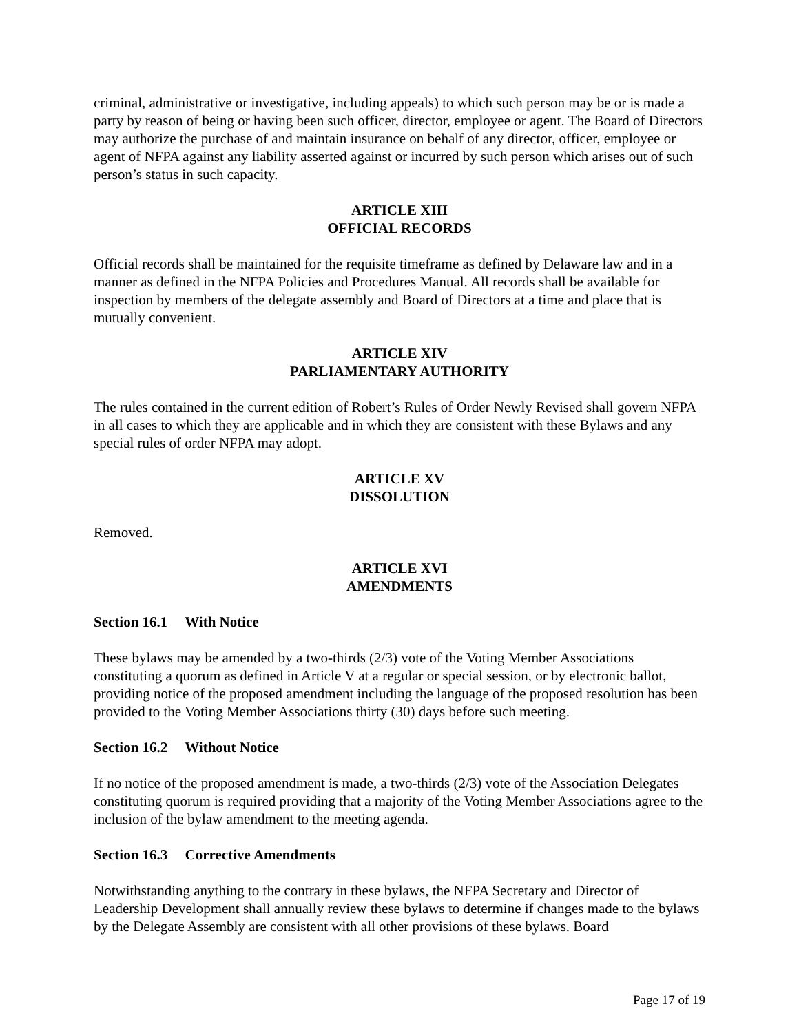criminal, administrative or investigative, including appeals) to which such person may be or is made a party by reason of being or having been such officer, director, employee or agent. The Board of Directors may authorize the purchase of and maintain insurance on behalf of any director, officer, employee or agent of NFPA against any liability asserted against or incurred by such person which arises out of such person’s status in such capacity.
ARTICLE XIII
OFFICIAL RECORDS
Official records shall be maintained for the requisite timeframe as defined by Delaware law and in a manner as defined in the NFPA Policies and Procedures Manual. All records shall be available for inspection by members of the delegate assembly and Board of Directors at a time and place that is mutually convenient.
ARTICLE XIV
PARLIAMENTARY AUTHORITY
The rules contained in the current edition of Robert’s Rules of Order Newly Revised shall govern NFPA in all cases to which they are applicable and in which they are consistent with these Bylaws and any special rules of order NFPA may adopt.
ARTICLE XV
DISSOLUTION
Removed.
ARTICLE XVI
AMENDMENTS
Section 16.1 With Notice
These bylaws may be amended by a two-thirds (2/3) vote of the Voting Member Associations constituting a quorum as defined in Article V at a regular or special session, or by electronic ballot, providing notice of the proposed amendment including the language of the proposed resolution has been provided to the Voting Member Associations thirty (30) days before such meeting.
Section 16.2 Without Notice
If no notice of the proposed amendment is made, a two-thirds (2/3) vote of the Association Delegates constituting quorum is required providing that a majority of the Voting Member Associations agree to the inclusion of the bylaw amendment to the meeting agenda.
Section 16.3 Corrective Amendments
Notwithstanding anything to the contrary in these bylaws, the NFPA Secretary and Director of Leadership Development shall annually review these bylaws to determine if changes made to the bylaws by the Delegate Assembly are consistent with all other provisions of these bylaws. Board
Page 17 of 19